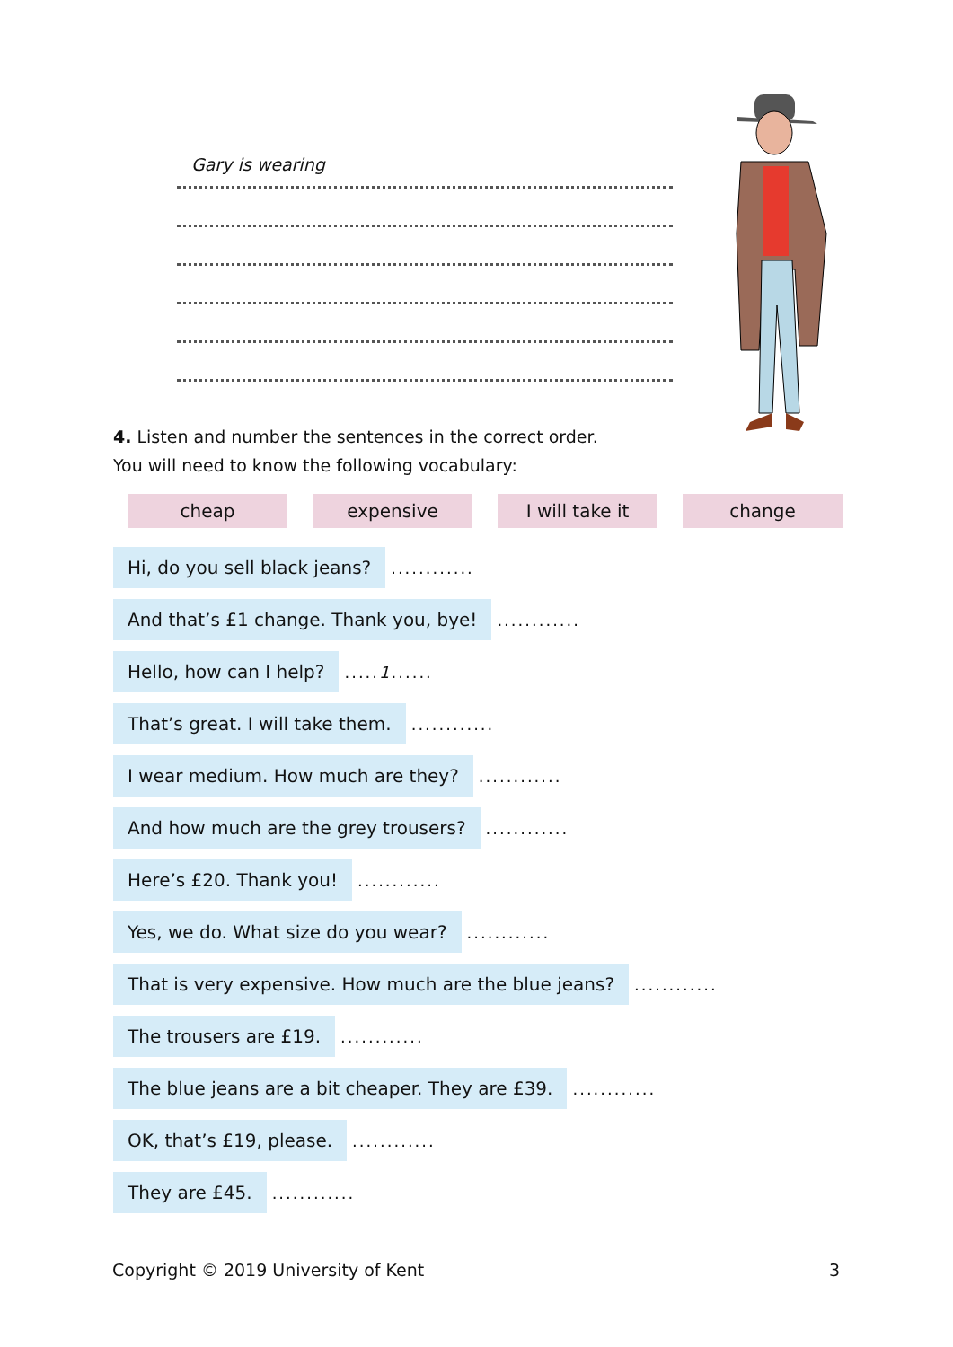Gary is wearing
4. Listen and number the sentences in the correct order.
You will need to know the following vocabulary:
cheap expensive I will take it change
Hi, do you sell black jeans?............
And that’s £1 change. Thank you, bye!............
Hello, how can I help?.....1......
That’s great. I will take them.............
I wear medium. How much are they?............
And how much are the grey trousers?............
Here’s £20. Thank you!............
Yes, we do. What size do you wear?............
That is very expensive. How much are the blue jeans?............
The trousers are £19.............
The blue jeans are a bit cheaper. They are £39.............
OK, that’s £19, please.............
They are £45.............
Copyright © 2019 University of Kent 3